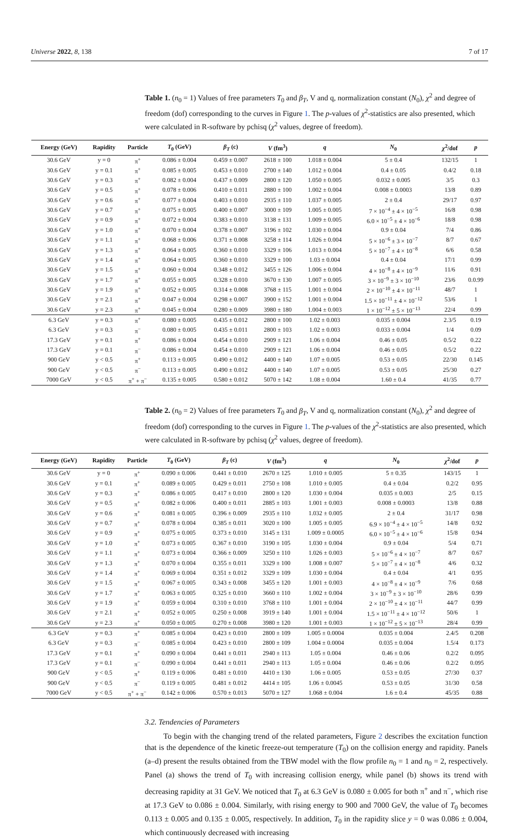Universe 2022, 8, 138 7 of 17
Table 1. (n<sub>0</sub> = 1) Values of free parameters T<sub>0</sub> and β<sub>T</sub>, V and q, normalization constant (N<sub>0</sub>), χ<sup>2</sup> and degree of freedom (dof) corresponding to the curves in Figure 1. The p-values of χ<sup>2</sup>-statistics are also presented, which were calculated in R-software by pchisq (χ<sup>2</sup> values, degree of freedom).
| Energy (GeV) | Rapidity | Particle | T<sub>0</sub> (GeV) | β<sub>T</sub> (c) | V (fm<sup>3</sup>) | q | N<sub>0</sub> | χ<sup>2</sup>/dof | p |
| --- | --- | --- | --- | --- | --- | --- | --- | --- | --- |
| 30.6 GeV | y = 0 | π<sup>+</sup> | 0.086 ± 0.004 | 0.459 ± 0.007 | 2618 ± 100 | 1.018 ± 0.004 | 5 ± 0.4 | 132/15 | 1 |
| 30.6 GeV | y = 0.1 | π<sup>+</sup> | 0.085 ± 0.005 | 0.453 ± 0.010 | 2700 ± 140 | 1.012 ± 0.004 | 0.4 ± 0.05 | 0.4/2 | 0.18 |
| 30.6 GeV | y = 0.3 | π<sup>+</sup> | 0.082 ± 0.004 | 0.437 ± 0.009 | 2800 ± 120 | 1.050 ± 0.005 | 0.032 ± 0.005 | 3/5 | 0.3 |
| 30.6 GeV | y = 0.5 | π<sup>+</sup> | 0.078 ± 0.006 | 0.410 ± 0.011 | 2880 ± 100 | 1.002 ± 0.004 | 0.008 ± 0.0003 | 13/8 | 0.89 |
| 30.6 GeV | y = 0.6 | π<sup>+</sup> | 0.077 ± 0.004 | 0.403 ± 0.010 | 2935 ± 110 | 1.037 ± 0.005 | 2 ± 0.4 | 29/17 | 0.97 |
| 30.6 GeV | y = 0.7 | π<sup>+</sup> | 0.075 ± 0.005 | 0.400 ± 0.007 | 3000 ± 109 | 1.005 ± 0.005 | 7 × 10<sup>−4</sup> ± 4 × 10<sup>−5</sup> | 16/8 | 0.98 |
| 30.6 GeV | y = 0.9 | π<sup>+</sup> | 0.072 ± 0.004 | 0.383 ± 0.010 | 3138 ± 131 | 1.009 ± 0.005 | 6.0 × 10<sup>−5</sup> ± 4 × 10<sup>−6</sup> | 18/8 | 0.98 |
| 30.6 GeV | y = 1.0 | π<sup>+</sup> | 0.070 ± 0.004 | 0.378 ± 0.007 | 3196 ± 102 | 1.030 ± 0.004 | 0.9 ± 0.04 | 7/4 | 0.86 |
| 30.6 GeV | y = 1.1 | π<sup>+</sup> | 0.068 ± 0.006 | 0.371 ± 0.008 | 3258 ± 114 | 1.026 ± 0.004 | 5 × 10<sup>−6</sup> ± 3 × 10<sup>−7</sup> | 8/7 | 0.67 |
| 30.6 GeV | y = 1.3 | π<sup>+</sup> | 0.064 ± 0.005 | 0.360 ± 0.010 | 3329 ± 106 | 1.013 ± 0.004 | 5 × 10<sup>−7</sup> ± 4 × 10<sup>−8</sup> | 6/6 | 0.58 |
| 30.6 GeV | y = 1.4 | π<sup>+</sup> | 0.064 ± 0.005 | 0.360 ± 0.010 | 3329 ± 100 | 1.03 ± 0.004 | 0.4 ± 0.04 | 17/1 | 0.99 |
| 30.6 GeV | y = 1.5 | π<sup>+</sup> | 0.060 ± 0.004 | 0.348 ± 0.012 | 3455 ± 126 | 1.006 ± 0.004 | 4 × 10<sup>−8</sup> ± 4 × 10<sup>−9</sup> | 11/6 | 0.91 |
| 30.6 GeV | y = 1.7 | π<sup>+</sup> | 0.055 ± 0.005 | 0.328 ± 0.010 | 3670 ± 130 | 1.007 ± 0.005 | 3 × 10<sup>−9</sup> ± 3 × 10<sup>−10</sup> | 23/6 | 0.0.99 |
| 30.6 GeV | y = 1.9 | π<sup>+</sup> | 0.052 ± 0.005 | 0.314 ± 0.008 | 3768 ± 115 | 1.001 ± 0.004 | 2 × 10<sup>−10</sup> ± 4 × 10<sup>−11</sup> | 48/7 | 1 |
| 30.6 GeV | y = 2.1 | π<sup>+</sup> | 0.047 ± 0.004 | 0.298 ± 0.007 | 3900 ± 152 | 1.001 ± 0.004 | 1.5 × 10<sup>−11</sup> ± 4 × 10<sup>−12</sup> | 53/6 | 1 |
| 30.6 GeV | y = 2.3 | π<sup>+</sup> | 0.045 ± 0.004 | 0.280 ± 0.009 | 3980 ± 180 | 1.004 ± 0.003 | 1 × 10<sup>−12</sup> ± 5 × 10<sup>−13</sup> | 22/4 | 0.99 |
| 6.3 GeV | y = 0.3 | π<sup>+</sup> | 0.080 ± 0.005 | 0.435 ± 0.012 | 2800 ± 100 | 1.02 ± 0.003 | 0.035 ± 0.004 | 2.3/5 | 0.19 |
| 6.3 GeV | y = 0.3 | π<sup>−</sup> | 0.080 ± 0.005 | 0.435 ± 0.011 | 2800 ± 103 | 1.02 ± 0.003 | 0.033 ± 0.004 | 1/4 | 0.09 |
| 17.3 GeV | y = 0.1 | π<sup>+</sup> | 0.086 ± 0.004 | 0.454 ± 0.010 | 2909 ± 121 | 1.06 ± 0.004 | 0.46 ± 0.05 | 0.5/2 | 0.22 |
| 17.3 GeV | y = 0.1 | π<sup>−</sup> | 0.086 ± 0.004 | 0.454 ± 0.010 | 2909 ± 121 | 1.06 ± 0.004 | 0.46 ± 0.05 | 0.5/2 | 0.22 |
| 900 GeV | y < 0.5 | π<sup>+</sup> | 0.113 ± 0.005 | 0.490 ± 0.012 | 4400 ± 140 | 1.07 ± 0.005 | 0.53 ± 0.05 | 22/30 | 0.145 |
| 900 GeV | y < 0.5 | π<sup>−</sup> | 0.113 ± 0.005 | 0.490 ± 0.012 | 4400 ± 140 | 1.07 ± 0.005 | 0.53 ± 0.05 | 25/30 | 0.27 |
| 7000 GeV | y < 0.5 | π<sup>+</sup> + π<sup>−</sup> | 0.135 ± 0.005 | 0.580 ± 0.012 | 5070 ± 142 | 1.08 ± 0.004 | 1.60 ± 0.4 | 41/35 | 0.77 |
Table 2. (n<sub>0</sub> = 2) Values of free parameters T<sub>0</sub> and β<sub>T</sub>, V and q, normalization constant (N<sub>0</sub>), χ<sup>2</sup> and degree of freedom (dof) corresponding to the curves in Figure 1. The p-values of the χ<sup>2</sup>-statistics are also presented, which were calculated in R-software by pchisq (χ<sup>2</sup> values, degree of freedom).
| Energy (GeV) | Rapidity | Particle | T<sub>0</sub> (GeV) | β<sub>T</sub> (c) | V (fm<sup>3</sup>) | q | N<sub>0</sub> | χ<sup>2</sup>/dof | p |
| --- | --- | --- | --- | --- | --- | --- | --- | --- | --- |
| 30.6 GeV | y = 0 | π<sup>+</sup> | 0.090 ± 0.006 | 0.441 ± 0.010 | 2670 ± 125 | 1.010 ± 0.005 | 5 ± 0.35 | 143/15 | 1 |
| 30.6 GeV | y = 0.1 | π<sup>+</sup> | 0.089 ± 0.005 | 0.429 ± 0.011 | 2750 ± 108 | 1.010 ± 0.005 | 0.4 ± 0.04 | 0.2/2 | 0.95 |
| 30.6 GeV | y = 0.3 | π<sup>+</sup> | 0.086 ± 0.005 | 0.417 ± 0.010 | 2800 ± 120 | 1.030 ± 0.004 | 0.035 ± 0.003 | 2/5 | 0.15 |
| 30.6 GeV | y = 0.5 | π<sup>+</sup> | 0.082 ± 0.006 | 0.400 ± 0.011 | 2885 ± 103 | 1.001 ± 0.003 | 0.008 ± 0.0003 | 13/8 | 0.88 |
| 30.6 GeV | y = 0.6 | π<sup>+</sup> | 0.081 ± 0.005 | 0.396 ± 0.009 | 2935 ± 110 | 1.032 ± 0.005 | 2 ± 0.4 | 31/17 | 0.98 |
| 30.6 GeV | y = 0.7 | π<sup>+</sup> | 0.078 ± 0.004 | 0.385 ± 0.011 | 3020 ± 100 | 1.005 ± 0.005 | 6.9 × 10<sup>−4</sup> ± 4 × 10<sup>−5</sup> | 14/8 | 0.92 |
| 30.6 GeV | y = 0.9 | π<sup>+</sup> | 0.075 ± 0.005 | 0.373 ± 0.010 | 3145 ± 131 | 1.009 ± 0.0005 | 6.0 × 10<sup>−5</sup> ± 4 × 10<sup>−6</sup> | 15/8 | 0.94 |
| 30.6 GeV | y = 1.0 | π<sup>+</sup> | 0.073 ± 0.005 | 0.367 ± 0.010 | 3190 ± 105 | 1.030 ± 0.004 | 0.9 ± 0.04 | 5/4 | 0.71 |
| 30.6 GeV | y = 1.1 | π<sup>+</sup> | 0.073 ± 0.004 | 0.366 ± 0.009 | 3250 ± 110 | 1.026 ± 0.003 | 5 × 10<sup>−6</sup> ± 4 × 10<sup>−7</sup> | 8/7 | 0.67 |
| 30.6 GeV | y = 1.3 | π<sup>+</sup> | 0.070 ± 0.004 | 0.355 ± 0.011 | 3329 ± 100 | 1.008 ± 0.007 | 5 × 10<sup>−7</sup> ± 4 × 10<sup>−8</sup> | 4/6 | 0.32 |
| 30.6 GeV | y = 1.4 | π<sup>+</sup> | 0.069 ± 0.004 | 0.351 ± 0.012 | 3329 ± 109 | 1.030 ± 0.004 | 0.4 ± 0.04 | 4/1 | 0.95 |
| 30.6 GeV | y = 1.5 | π<sup>+</sup> | 0.067 ± 0.005 | 0.343 ± 0.008 | 3455 ± 120 | 1.001 ± 0.003 | 4 × 10<sup>−8</sup> ± 4 × 10<sup>−9</sup> | 7/6 | 0.68 |
| 30.6 GeV | y = 1.7 | π<sup>+</sup> | 0.063 ± 0.005 | 0.325 ± 0.010 | 3660 ± 110 | 1.002 ± 0.004 | 3 × 10<sup>−9</sup> ± 3 × 10<sup>−10</sup> | 28/6 | 0.99 |
| 30.6 GeV | y = 1.9 | π<sup>+</sup> | 0.059 ± 0.004 | 0.310 ± 0.010 | 3768 ± 110 | 1.001 ± 0.004 | 2 × 10<sup>−10</sup> ± 4 × 10<sup>−11</sup> | 44/7 | 0.99 |
| 30.6 GeV | y = 2.1 | π<sup>+</sup> | 0.052 ± 0.005 | 0.250 ± 0.008 | 3919 ± 140 | 1.001 ± 0.004 | 1.5 × 10<sup>−11</sup> ± 4 × 10<sup>−12</sup> | 50/6 | 1 |
| 30.6 GeV | y = 2.3 | π<sup>+</sup> | 0.050 ± 0.005 | 0.270 ± 0.008 | 3980 ± 120 | 1.001 ± 0.003 | 1 × 10<sup>−12</sup> ± 5 × 10<sup>−13</sup> | 28/4 | 0.99 |
| 6.3 GeV | y = 0.3 | π<sup>+</sup> | 0.085 ± 0.004 | 0.423 ± 0.010 | 2800 ± 109 | 1.005 ± 0.0004 | 0.035 ± 0.004 | 2.4/5 | 0.208 |
| 6.3 GeV | y = 0.3 | π<sup>−</sup> | 0.085 ± 0.004 | 0.423 ± 0.010 | 2800 ± 109 | 1.004 ± 0.0004 | 0.035 ± 0.004 | 1.5/4 | 0.173 |
| 17.3 GeV | y = 0.1 | π<sup>+</sup> | 0.090 ± 0.004 | 0.441 ± 0.011 | 2940 ± 113 | 1.05 ± 0.004 | 0.46 ± 0.06 | 0.2/2 | 0.095 |
| 17.3 GeV | y = 0.1 | π<sup>−</sup> | 0.090 ± 0.004 | 0.441 ± 0.011 | 2940 ± 113 | 1.05 ± 0.004 | 0.46 ± 0.06 | 0.2/2 | 0.095 |
| 900 GeV | y < 0.5 | π<sup>+</sup> | 0.119 ± 0.006 | 0.481 ± 0.010 | 4410 ± 130 | 1.06 ± 0.005 | 0.53 ± 0.05 | 27/30 | 0.37 |
| 900 GeV | y < 0.5 | π<sup>−</sup> | 0.119 ± 0.005 | 0.481 ± 0.012 | 4414 ± 105 | 1.06 ± 0.0045 | 0.53 ± 0.05 | 31/30 | 0.58 |
| 7000 GeV | y < 0.5 | π<sup>+</sup> + π<sup>−</sup> | 0.142 ± 0.006 | 0.570 ± 0.013 | 5070 ± 127 | 1.068 ± 0.004 | 1.6 ± 0.4 | 45/35 | 0.88 |
3.2. Tendencies of Parameters
To begin with the changing trend of the related parameters, Figure 2 describes the excitation function that is the dependence of the kinetic freeze-out temperature (T<sub>0</sub>) on the collision energy and rapidity. Panels (a–d) present the results obtained from the TBW model with the flow profile n<sub>0</sub> = 1 and n<sub>0</sub> = 2, respectively. Panel (a) shows the trend of T<sub>0</sub> with increasing collision energy, while panel (b) shows its trend with decreasing rapidity at 31 GeV. We noticed that T<sub>0</sub> at 6.3 GeV is 0.080 ± 0.005 for both π<sup>+</sup> and π<sup>−</sup>, which rise at 17.3 GeV to 0.086 ± 0.004. Similarly, with rising energy to 900 and 7000 GeV, the value of T<sub>0</sub> becomes 0.113 ± 0.005 and 0.135 ± 0.005, respectively. In addition, T<sub>0</sub> in the rapidity slice y = 0 was 0.086 ± 0.004, which continuously decreased with increasing